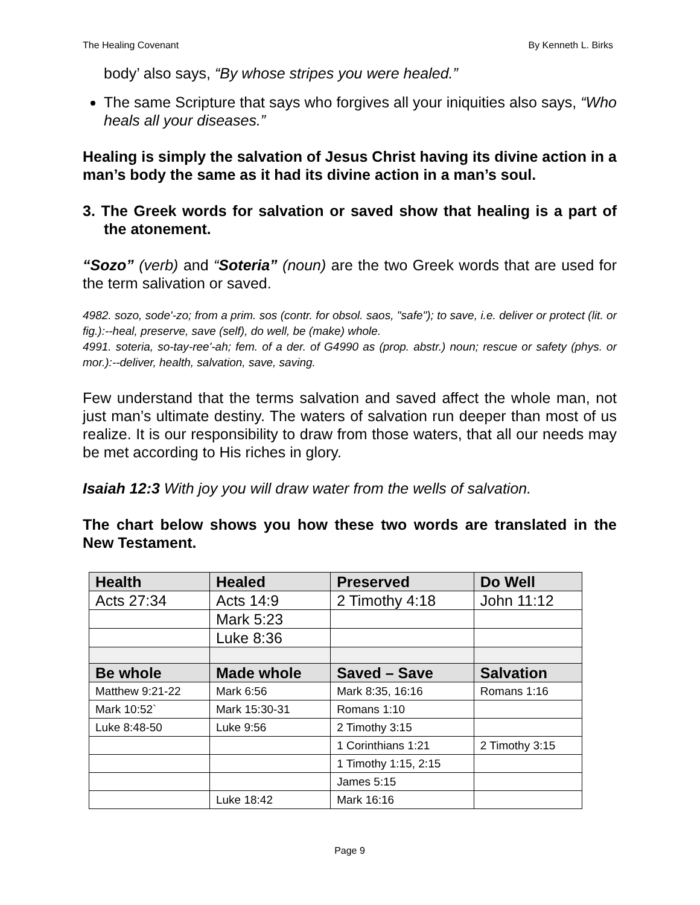The Healing Covenant By Kenneth L. Birks
body’ also says, “By whose stripes you were healed.”
The same Scripture that says who forgives all your iniquities also says, “Who heals all your diseases.”
Healing is simply the salvation of Jesus Christ having its divine action in a man’s body the same as it had its divine action in a man’s soul.
3. The Greek words for salvation or saved show that healing is a part of the atonement.
“Sozo” (verb) and “Soteria” (noun) are the two Greek words that are used for the term salivation or saved.
4982. sozo, sode'-zo; from a prim. sos (contr. for obsol. saos, "safe"); to save, i.e. deliver or protect (lit. or fig.):--heal, preserve, save (self), do well, be (make) whole.
4991. soteria, so-tay-ree'-ah; fem. of a der. of G4990 as (prop. abstr.) noun; rescue or safety (phys. or mor.):--deliver, health, salvation, save, saving.
Few understand that the terms salvation and saved affect the whole man, not just man’s ultimate destiny. The waters of salvation run deeper than most of us realize. It is our responsibility to draw from those waters, that all our needs may be met according to His riches in glory.
Isaiah 12:3 With joy you will draw water from the wells of salvation.
The chart below shows you how these two words are translated in the New Testament.
| Health | Healed | Preserved | Do Well |
| Acts 27:34 | Acts 14:9 | 2 Timothy 4:18 | John 11:12 |
| | Mark 5:23 | | |
| | Luke 8:36 | | |
| Be whole | Made whole | Saved – Save | Salvation |
| Matthew 9:21-22 | Mark 6:56 | Mark 8:35, 16:16 | Romans 1:16 |
| Mark 10:52` | Mark 15:30-31 | Romans 1:10 | |
| Luke 8:48-50 | Luke 9:56 | 2 Timothy 3:15 | |
| | | 1 Corinthians 1:21 | 2 Timothy 3:15 |
| | | 1 Timothy 1:15, 2:15 | |
| | | James 5:15 | |
| | Luke 18:42 | Mark 16:16 | |
Page 9